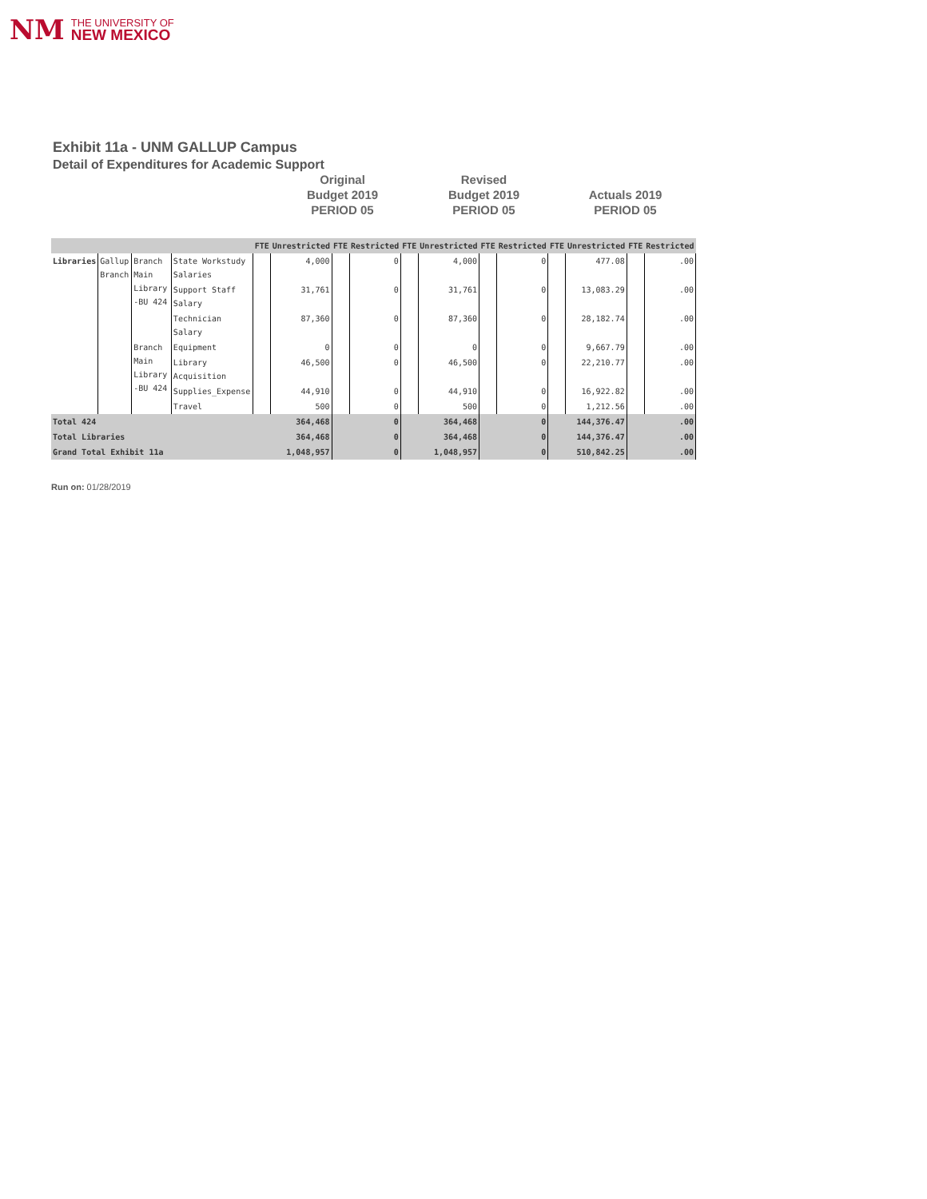NM THE UNIVERSITY OF
NEW MEXICO
Exhibit 11a - UNM GALLUP Campus
Detail of Expenditures for Academic Support
Original
Budget 2019
PERIOD 05
Revised
Budget 2019
PERIOD 05
Actuals 2019
PERIOD 05
| | | | | FTE | Unrestricted | FTE | Restricted | FTE | Unrestricted | FTE | Restricted | FTE | Unrestricted | FTE | Restricted |
| --- | --- | --- | --- | --- | --- | --- | --- | --- | --- | --- | --- | --- | --- | --- | --- |
| Libraries | Gallup Branch | Branch Main Library -BU 424 | State Workstudy Salaries | | 4,000 | | 0 | | 4,000 | | 0 | | 477.08 | | .00 |
| | | | Support Staff Salary | | 31,761 | | 0 | | 31,761 | | 0 | | 13,083.29 | | .00 |
| | | | Technician Salary | | 87,360 | | 0 | | 87,360 | | 0 | | 28,182.74 | | .00 |
| | | Branch Main Library -BU 424 | Equipment | | 0 | | 0 | | 0 | | 0 | | 9,667.79 | | .00 |
| | | | Library Acquisition | | 46,500 | | 0 | | 46,500 | | 0 | | 22,210.77 | | .00 |
| | | | Supplies_Expense | | 44,910 | | 0 | | 44,910 | | 0 | | 16,922.82 | | .00 |
| | | | Travel | | 500 | | 0 | | 500 | | 0 | | 1,212.56 | | .00 |
| Total 424 | | | | | 364,468 | | 0 | | 364,468 | | 0 | | 144,376.47 | | .00 |
| Total Libraries | | | | | 364,468 | | 0 | | 364,468 | | 0 | | 144,376.47 | | .00 |
| Grand Total Exhibit 11a | | | | | 1,048,957 | | 0 | | 1,048,957 | | 0 | | 510,842.25 | | .00 |
Run on: 01/28/2019